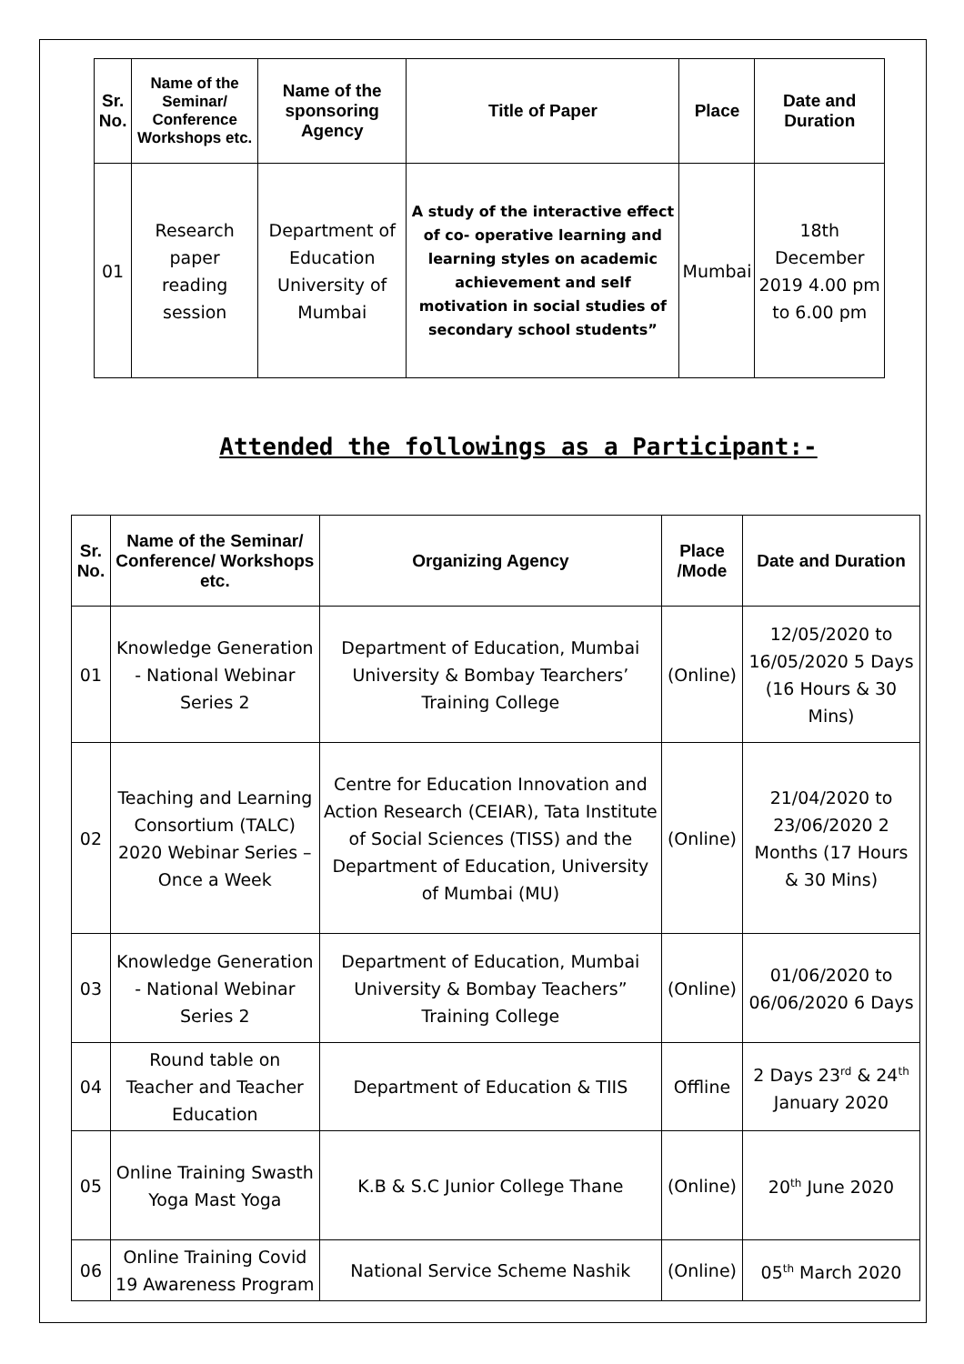| Sr. No. | Name of the Seminar/ Conference Workshops etc. | Name of the sponsoring Agency | Title of Paper | Place | Date and Duration |
| --- | --- | --- | --- | --- | --- |
| 01 | Research paper reading session | Department of Education University of Mumbai | A study of the interactive effect of co- operative learning and learning styles on academic achievement and self motivation in social studies of secondary school students” | Mumbai | 18th December 2019 4.00 pm to 6.00 pm |
Attended the followings as a Participant:-
| Sr. No. | Name of the Seminar/ Conference/ Workshops etc. | Organizing Agency | Place /Mode | Date and Duration |
| --- | --- | --- | --- | --- |
| 01 | Knowledge Generation - National Webinar Series 2 | Department of Education, Mumbai University & Bombay Tearchers’ Training College | (Online) | 12/05/2020 to 16/05/2020 5 Days (16 Hours & 30 Mins) |
| 02 | Teaching and Learning Consortium (TALC) 2020 Webinar Series – Once a Week | Centre for Education Innovation and Action Research (CEIAR), Tata Institute of Social Sciences (TISS) and the Department of Education, University of Mumbai (MU) | (Online) | 21/04/2020 to 23/06/2020 2 Months (17 Hours & 30 Mins) |
| 03 | Knowledge Generation - National Webinar Series 2 | Department of Education, Mumbai University & Bombay Teachers” Training College | (Online) | 01/06/2020 to 06/06/2020 6 Days |
| 04 | Round table on Teacher and Teacher Education | Department of Education & TIIS | Offline | 2 Days 23<sup>rd</sup> & 24<sup>th</sup> January 2020 |
| 05 | Online Training Swasth Yoga Mast Yoga | K.B & S.C Junior College Thane | (Online) | 20<sup>th</sup> June 2020 |
| 06 | Online Training Covid 19 Awareness Program | National Service Scheme Nashik | (Online) | 05<sup>th</sup> March 2020 |